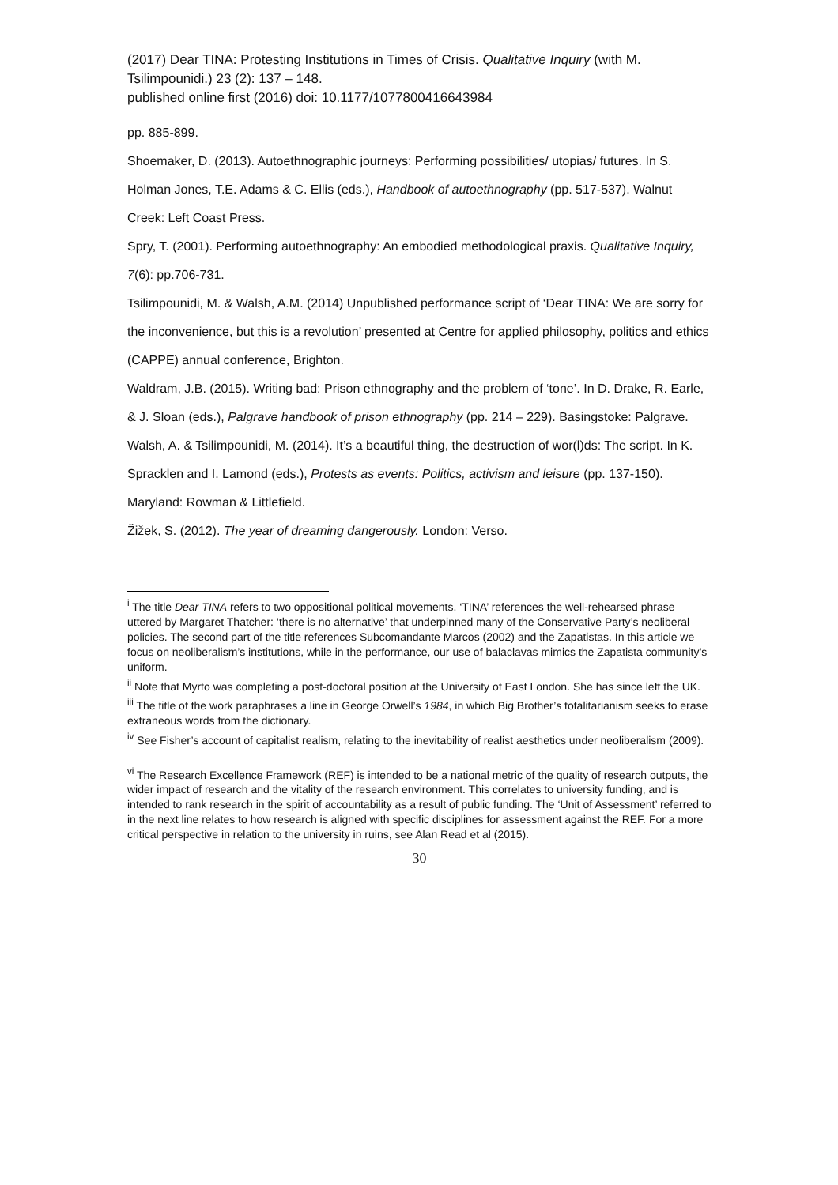(2017) Dear TINA: Protesting Institutions in Times of Crisis. Qualitative Inquiry (with M. Tsilimpounidi.) 23 (2): 137 – 148.
published online first (2016) doi: 10.1177/1077800416643984
pp. 885-899.
Shoemaker, D. (2013). Autoethnographic journeys: Performing possibilities/ utopias/ futures. In S. Holman Jones, T.E. Adams & C. Ellis (eds.), Handbook of autoethnography (pp. 517-537). Walnut Creek: Left Coast Press.
Spry, T. (2001). Performing autoethnography: An embodied methodological praxis. Qualitative Inquiry, 7(6): pp.706-731.
Tsilimpounidi, M. & Walsh, A.M. (2014) Unpublished performance script of ‘Dear TINA: We are sorry for the inconvenience, but this is a revolution’ presented at Centre for applied philosophy, politics and ethics (CAPPE) annual conference, Brighton.
Waldram, J.B. (2015). Writing bad: Prison ethnography and the problem of ‘tone’. In D. Drake, R. Earle, & J. Sloan (eds.), Palgrave handbook of prison ethnography (pp. 214 – 229). Basingstoke: Palgrave.
Walsh, A. & Tsilimpounidi, M. (2014). It’s a beautiful thing, the destruction of wor(l)ds: The script. In K. Spracklen and I. Lamond (eds.), Protests as events: Politics, activism and leisure (pp. 137-150). Maryland: Rowman & Littlefield.
Žižek, S. (2012). The year of dreaming dangerously. London: Verso.
<sup>i</sup> The title Dear TINA refers to two oppositional political movements. ‘TINA’ references the well-rehearsed phrase uttered by Margaret Thatcher: ‘there is no alternative’ that underpinned many of the Conservative Party’s neoliberal policies. The second part of the title references Subcomandante Marcos (2002) and the Zapatistas. In this article we focus on neoliberalism’s institutions, while in the performance, our use of balaclavas mimics the Zapatista community’s uniform.
<sup>ii</sup> Note that Myrto was completing a post-doctoral position at the University of East London. She has since left the UK.
<sup>iii</sup> The title of the work paraphrases a line in George Orwell’s 1984, in which Big Brother’s totalitarianism seeks to erase extraneous words from the dictionary.
<sup>iv</sup> See Fisher’s account of capitalist realism, relating to the inevitability of realist aesthetics under neoliberalism (2009).
<sup>vi</sup> The Research Excellence Framework (REF) is intended to be a national metric of the quality of research outputs, the wider impact of research and the vitality of the research environment. This correlates to university funding, and is intended to rank research in the spirit of accountability as a result of public funding. The ‘Unit of Assessment’ referred to in the next line relates to how research is aligned with specific disciplines for assessment against the REF. For a more critical perspective in relation to the university in ruins, see Alan Read et al (2015).
30